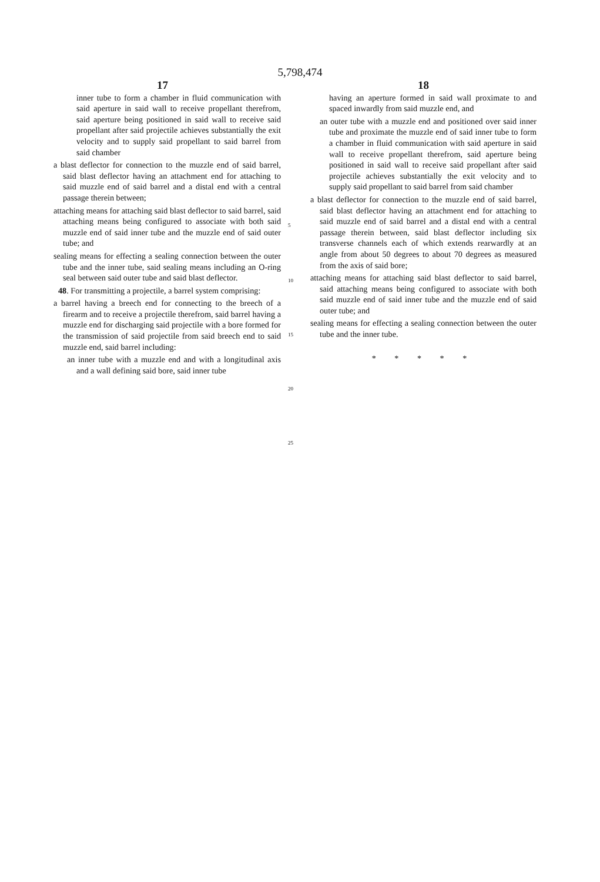5,798,474
17
inner tube to form a chamber in fluid communication with said aperture in said wall to receive propellant therefrom, said aperture being positioned in said wall to receive said propellant after said projectile achieves substantially the exit velocity and to supply said propellant to said barrel from said chamber
a blast deflector for connection to the muzzle end of said barrel, said blast deflector having an attachment end for attaching to said muzzle end of said barrel and a distal end with a central passage therein between;
attaching means for attaching said blast deflector to said barrel, said attaching means being configured to associate with both said muzzle end of said inner tube and the muzzle end of said outer tube; and
sealing means for effecting a sealing connection between the outer tube and the inner tube, said sealing means including an O-ring seal between said outer tube and said blast deflector.
48. For transmitting a projectile, a barrel system comprising:
a barrel having a breech end for connecting to the breech of a firearm and to receive a projectile therefrom, said barrel having a muzzle end for discharging said projectile with a bore formed for the transmission of said projectile from said breech end to said muzzle end, said barrel including:
an inner tube with a muzzle end and with a longitudinal axis and a wall defining said bore, said inner tube
5
10
15
20
25
18
having an aperture formed in said wall proximate to and spaced inwardly from said muzzle end, and
an outer tube with a muzzle end and positioned over said inner tube and proximate the muzzle end of said inner tube to form a chamber in fluid communication with said aperture in said wall to receive propellant therefrom, said aperture being positioned in said wall to receive said propellant after said projectile achieves substantially the exit velocity and to supply said propellant to said barrel from said chamber
a blast deflector for connection to the muzzle end of said barrel, said blast deflector having an attachment end for attaching to said muzzle end of said barrel and a distal end with a central passage therein between, said blast deflector including six transverse channels each of which extends rearwardly at an angle from about 50 degrees to about 70 degrees as measured from the axis of said bore;
attaching means for attaching said blast deflector to said barrel, said attaching means being configured to associate with both said muzzle end of said inner tube and the muzzle end of said outer tube; and
sealing means for effecting a sealing connection between the outer tube and the inner tube.
* * * * *